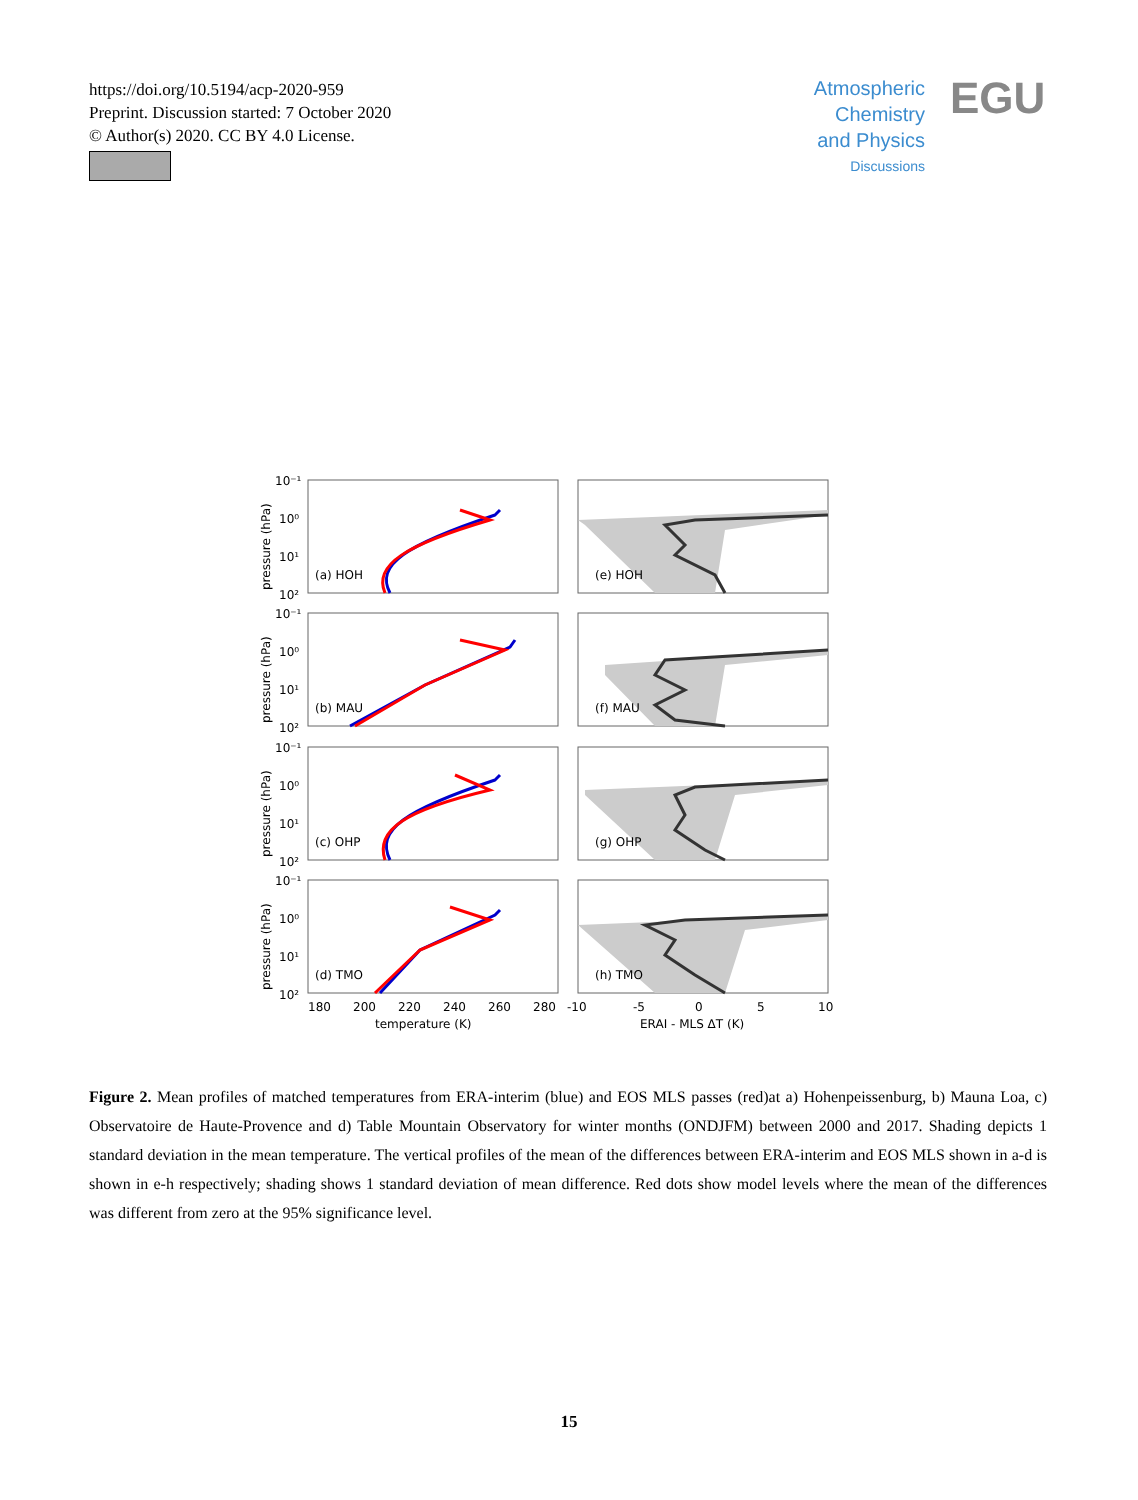https://doi.org/10.5194/acp-2020-959
Preprint. Discussion started: 7 October 2020
© Author(s) 2020. CC BY 4.0 License.
Atmospheric
Chemistry
and Physics
Discussions
EGU
10⁻¹
10⁰
10¹
10²
(a) HOH
(e) HOH
10⁻¹
10⁰
10¹
10²
(b) MAU
(f) MAU
10⁻¹
10⁰
10¹
10²
(c) OHP
(g) OHP
10⁻¹
10⁰
10¹
10²
(d) TMO
(h) TMO
180
200
220
240
260
280
-10
-5
0
5
10
temperature (K)
ERAI - MLS ΔT (K)
pressure (hPa)
pressure (hPa)
pressure (hPa)
pressure (hPa)
Figure 2. Mean profiles of matched temperatures from ERA-interim (blue) and EOS MLS passes (red)at a) Hohenpeissenburg, b) Mauna Loa, c) Observatoire de Haute-Provence and d) Table Mountain Observatory for winter months (ONDJFM) between 2000 and 2017. Shading depicts 1 standard deviation in the mean temperature. The vertical profiles of the mean of the differences between ERA-interim and EOS MLS shown in a-d is shown in e-h respectively; shading shows 1 standard deviation of mean difference. Red dots show model levels where the mean of the differences was different from zero at the 95% significance level.
15